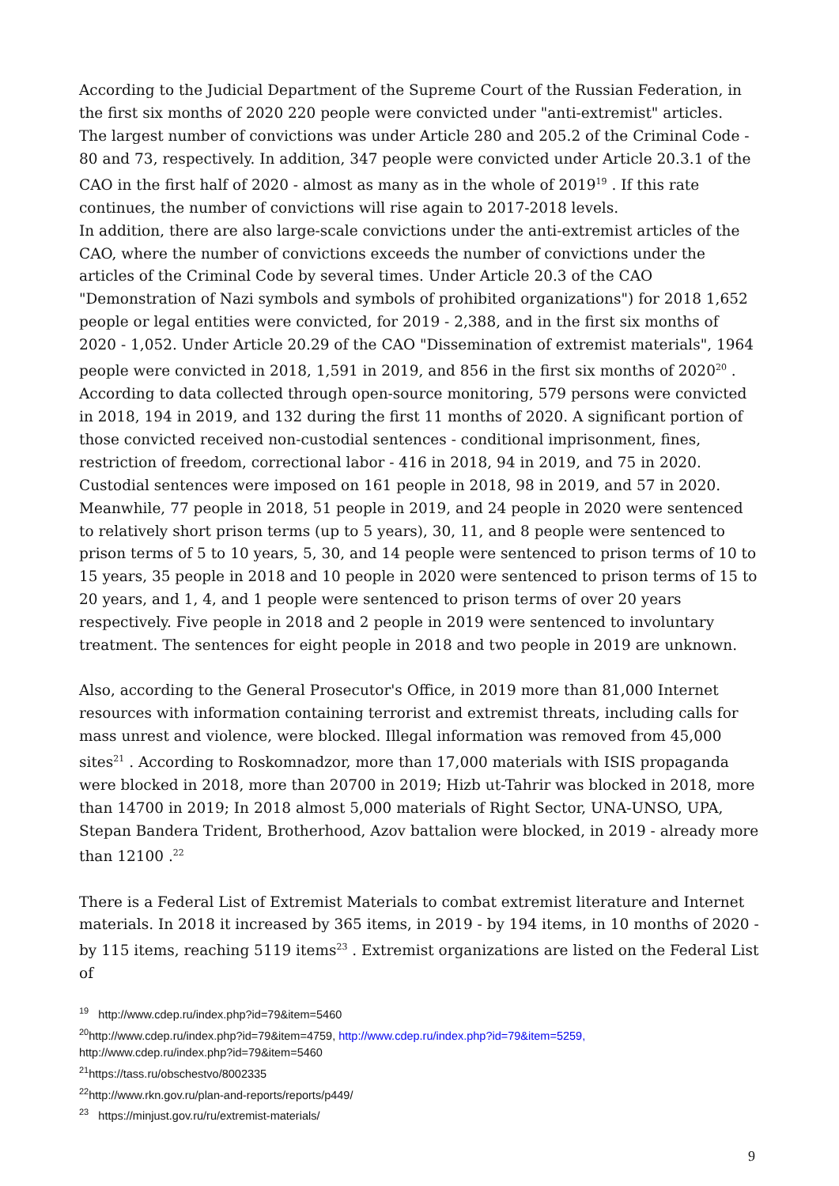According to the Judicial Department of the Supreme Court of the Russian Federation, in the first six months of 2020 220 people were convicted under "anti-extremist" articles. The largest number of convictions was under Article 280 and 205.2 of the Criminal Code - 80 and 73, respectively. In addition, 347 people were convicted under Article 20.3.1 of the CAO in the first half of 2020 - almost as many as in the whole of 2019<sup>19</sup> . If this rate continues, the number of convictions will rise again to 2017-2018 levels.
In addition, there are also large-scale convictions under the anti-extremist articles of the CAO, where the number of convictions exceeds the number of convictions under the articles of the Criminal Code by several times. Under Article 20.3 of the CAO "Demonstration of Nazi symbols and symbols of prohibited organizations") for 2018 1,652 people or legal entities were convicted, for 2019 - 2,388, and in the first six months of 2020 - 1,052. Under Article 20.29 of the CAO "Dissemination of extremist materials", 1964 people were convicted in 2018, 1,591 in 2019, and 856 in the first six months of 2020<sup>20</sup> .
According to data collected through open-source monitoring, 579 persons were convicted in 2018, 194 in 2019, and 132 during the first 11 months of 2020. A significant portion of those convicted received non-custodial sentences - conditional imprisonment, fines, restriction of freedom, correctional labor - 416 in 2018, 94 in 2019, and 75 in 2020. Custodial sentences were imposed on 161 people in 2018, 98 in 2019, and 57 in 2020. Meanwhile, 77 people in 2018, 51 people in 2019, and 24 people in 2020 were sentenced to relatively short prison terms (up to 5 years), 30, 11, and 8 people were sentenced to prison terms of 5 to 10 years, 5, 30, and 14 people were sentenced to prison terms of 10 to 15 years, 35 people in 2018 and 10 people in 2020 were sentenced to prison terms of 15 to 20 years, and 1, 4, and 1 people were sentenced to prison terms of over 20 years respectively. Five people in 2018 and 2 people in 2019 were sentenced to involuntary treatment. The sentences for eight people in 2018 and two people in 2019 are unknown.
Also, according to the General Prosecutor's Office, in 2019 more than 81,000 Internet resources with information containing terrorist and extremist threats, including calls for mass unrest and violence, were blocked. Illegal information was removed from 45,000 sites<sup>21</sup> . According to Roskomnadzor, more than 17,000 materials with ISIS propaganda were blocked in 2018, more than 20700 in 2019; Hizb ut-Tahrir was blocked in 2018, more than 14700 in 2019; In 2018 almost 5,000 materials of Right Sector, UNA-UNSO, UPA, Stepan Bandera Trident, Brotherhood, Azov battalion were blocked, in 2019 - already more than 12100 .<sup>22</sup>
There is a Federal List of Extremist Materials to combat extremist literature and Internet materials. In 2018 it increased by 365 items, in 2019 - by 194 items, in 10 months of 2020 - by 115 items, reaching 5119 items<sup>23</sup> . Extremist organizations are listed on the Federal List of
<sup>19</sup> http://www.cdep.ru/index.php?id=79&item=5460
<sup>20</sup> http://www.cdep.ru/index.php?id=79&item=4759, http://www.cdep.ru/index.php?id=79&item=5259,
http://www.cdep.ru/index.php?id=79&item=5460
<sup>21</sup> https://tass.ru/obschestvo/8002335
<sup>22</sup> http://www.rkn.gov.ru/plan-and-reports/reports/p449/
<sup>23</sup> https://minjust.gov.ru/ru/extremist-materials/
9